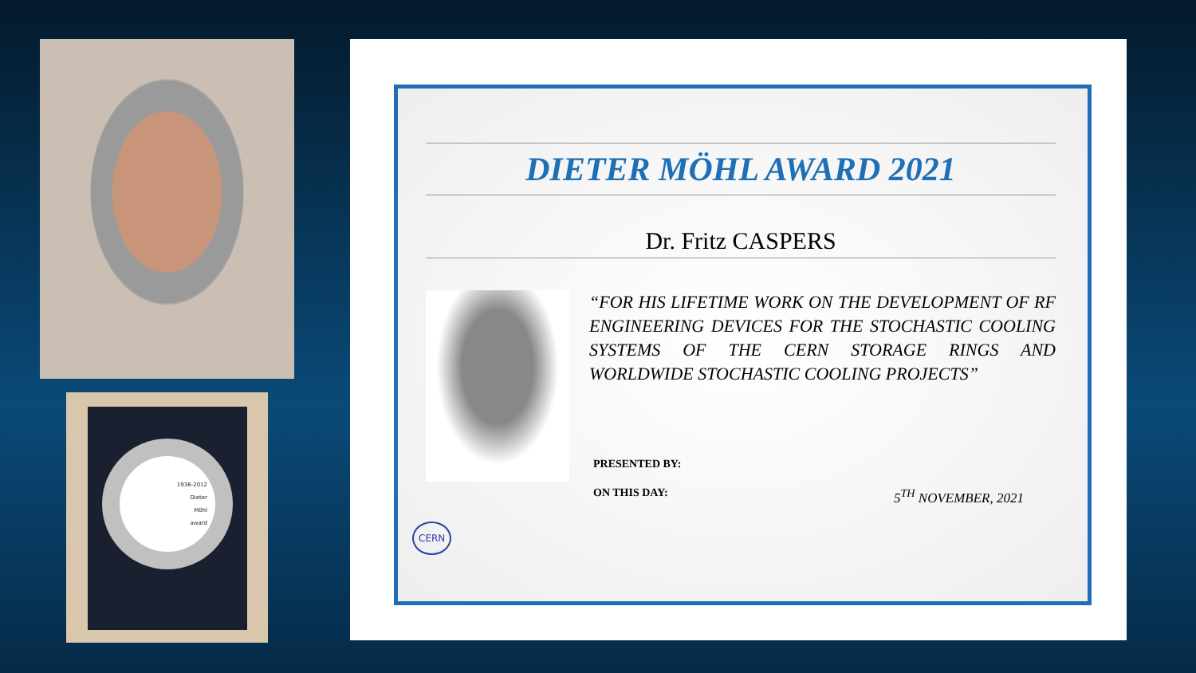1936-2012
Dieter
Möhl
award
DIETER MÖHL AWARD 2021
Dr. Fritz CASPERS
“FOR HIS LIFETIME WORK ON THE DEVELOPMENT OF RF ENGINEERING DEVICES FOR THE STOCHASTIC COOLING SYSTEMS OF THE CERN STORAGE RINGS AND WORLDWIDE STOCHASTIC COOLING PROJECTS”
PRESENTED BY:
ON THIS DAY: 5<sup>TH</sup> NOVEMBER, 2021
CERN